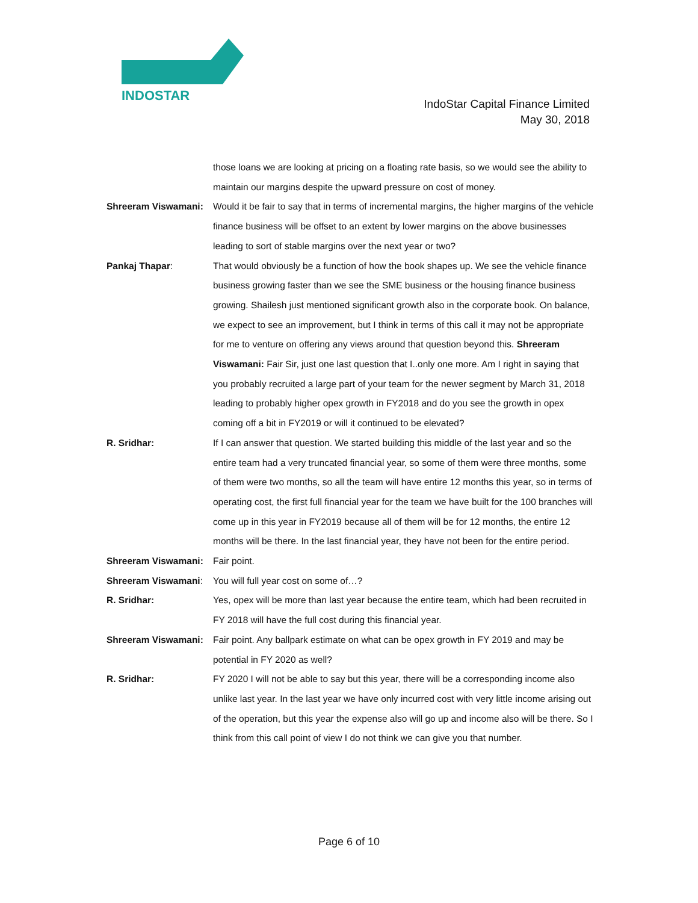INDOSTAR
IndoStar Capital Finance Limited
May 30, 2018
those loans we are looking at pricing on a floating rate basis, so we would see the ability to maintain our margins despite the upward pressure on cost of money.
Shreeram Viswamani: Would it be fair to say that in terms of incremental margins, the higher margins of the vehicle finance business will be offset to an extent by lower margins on the above businesses leading to sort of stable margins over the next year or two?
Pankaj Thapar: That would obviously be a function of how the book shapes up. We see the vehicle finance business growing faster than we see the SME business or the housing finance business growing. Shailesh just mentioned significant growth also in the corporate book. On balance, we expect to see an improvement, but I think in terms of this call it may not be appropriate for me to venture on offering any views around that question beyond this. Shreeram Viswamani: Fair Sir, just one last question that I..only one more. Am I right in saying that you probably recruited a large part of your team for the newer segment by March 31, 2018 leading to probably higher opex growth in FY2018 and do you see the growth in opex coming off a bit in FY2019 or will it continued to be elevated?
R. Sridhar: If I can answer that question. We started building this middle of the last year and so the entire team had a very truncated financial year, so some of them were three months, some of them were two months, so all the team will have entire 12 months this year, so in terms of operating cost, the first full financial year for the team we have built for the 100 branches will come up in this year in FY2019 because all of them will be for 12 months, the entire 12 months will be there. In the last financial year, they have not been for the entire period.
Shreeram Viswamani: Fair point.
Shreeram Viswamani: You will full year cost on some of…?
R. Sridhar: Yes, opex will be more than last year because the entire team, which had been recruited in FY 2018 will have the full cost during this financial year.
Shreeram Viswamani: Fair point. Any ballpark estimate on what can be opex growth in FY 2019 and may be potential in FY 2020 as well?
R. Sridhar: FY 2020 I will not be able to say but this year, there will be a corresponding income also unlike last year. In the last year we have only incurred cost with very little income arising out of the operation, but this year the expense also will go up and income also will be there. So I think from this call point of view I do not think we can give you that number.
Page 6 of 10